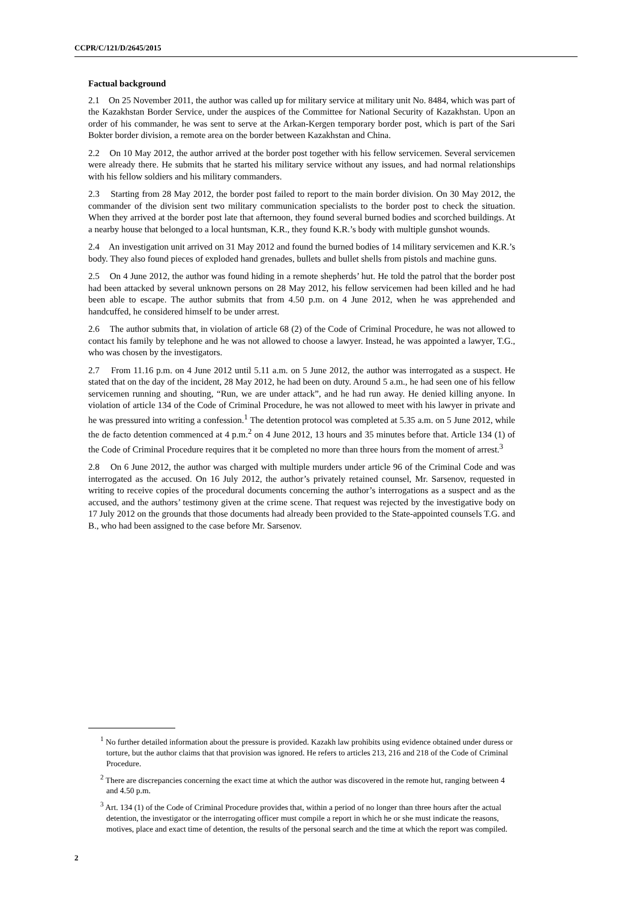CCPR/C/121/D/2645/2015
Factual background
2.1 On 25 November 2011, the author was called up for military service at military unit No. 8484, which was part of the Kazakhstan Border Service, under the auspices of the Committee for National Security of Kazakhstan. Upon an order of his commander, he was sent to serve at the Arkan-Kergen temporary border post, which is part of the Sari Bokter border division, a remote area on the border between Kazakhstan and China.
2.2 On 10 May 2012, the author arrived at the border post together with his fellow servicemen. Several servicemen were already there. He submits that he started his military service without any issues, and had normal relationships with his fellow soldiers and his military commanders.
2.3 Starting from 28 May 2012, the border post failed to report to the main border division. On 30 May 2012, the commander of the division sent two military communication specialists to the border post to check the situation. When they arrived at the border post late that afternoon, they found several burned bodies and scorched buildings. At a nearby house that belonged to a local huntsman, K.R., they found K.R.’s body with multiple gunshot wounds.
2.4 An investigation unit arrived on 31 May 2012 and found the burned bodies of 14 military servicemen and K.R.’s body. They also found pieces of exploded hand grenades, bullets and bullet shells from pistols and machine guns.
2.5 On 4 June 2012, the author was found hiding in a remote shepherds’ hut. He told the patrol that the border post had been attacked by several unknown persons on 28 May 2012, his fellow servicemen had been killed and he had been able to escape. The author submits that from 4.50 p.m. on 4 June 2012, when he was apprehended and handcuffed, he considered himself to be under arrest.
2.6 The author submits that, in violation of article 68 (2) of the Code of Criminal Procedure, he was not allowed to contact his family by telephone and he was not allowed to choose a lawyer. Instead, he was appointed a lawyer, T.G., who was chosen by the investigators.
2.7 From 11.16 p.m. on 4 June 2012 until 5.11 a.m. on 5 June 2012, the author was interrogated as a suspect. He stated that on the day of the incident, 28 May 2012, he had been on duty. Around 5 a.m., he had seen one of his fellow servicemen running and shouting, “Run, we are under attack”, and he had run away. He denied killing anyone. In violation of article 134 of the Code of Criminal Procedure, he was not allowed to meet with his lawyer in private and he was pressured into writing a confession.<sup>1</sup> The detention protocol was completed at 5.35 a.m. on 5 June 2012, while the de facto detention commenced at 4 p.m.<sup>2</sup> on 4 June 2012, 13 hours and 35 minutes before that. Article 134 (1) of the Code of Criminal Procedure requires that it be completed no more than three hours from the moment of arrest.<sup>3</sup>
2.8 On 6 June 2012, the author was charged with multiple murders under article 96 of the Criminal Code and was interrogated as the accused. On 16 July 2012, the author’s privately retained counsel, Mr. Sarsenov, requested in writing to receive copies of the procedural documents concerning the author’s interrogations as a suspect and as the accused, and the authors’ testimony given at the crime scene. That request was rejected by the investigative body on 17 July 2012 on the grounds that those documents had already been provided to the State-appointed counsels T.G. and B., who had been assigned to the case before Mr. Sarsenov.
<sup>1</sup> No further detailed information about the pressure is provided. Kazakh law prohibits using evidence obtained under duress or torture, but the author claims that that provision was ignored. He refers to articles 213, 216 and 218 of the Code of Criminal Procedure.
<sup>2</sup> There are discrepancies concerning the exact time at which the author was discovered in the remote hut, ranging between 4 and 4.50 p.m.
<sup>3</sup> Art. 134 (1) of the Code of Criminal Procedure provides that, within a period of no longer than three hours after the actual detention, the investigator or the interrogating officer must compile a report in which he or she must indicate the reasons, motives, place and exact time of detention, the results of the personal search and the time at which the report was compiled.
2